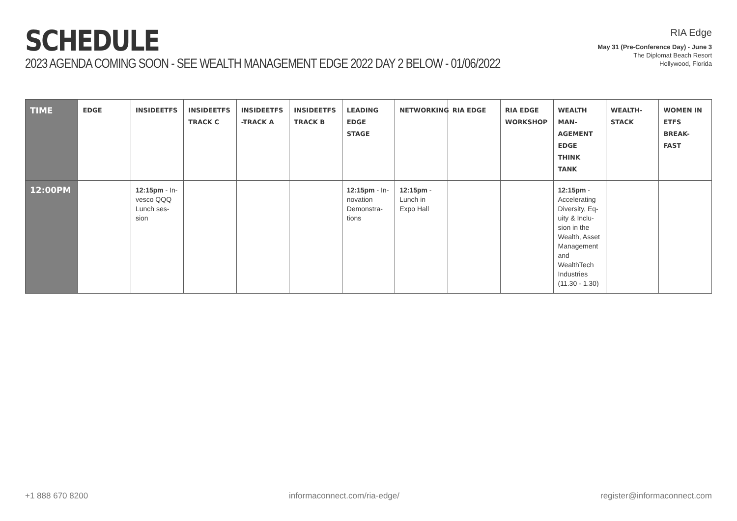SCHEDULE
2023 AGENDA COMING SOON - SEE WEALTH MANAGEMENT EDGE 2022 DAY 2 BELOW - 01/06/2022
RIA Edge
May 31 (Pre-Conference Day) - June 3
The Diplomat Beach Resort
Hollywood, Florida
| TIME | EDGE | INSIDEETFS | INSIDEETFS TRACK C | INSIDEETFS -TRACK A | INSIDEETFS TRACK B | LEADING EDGE STAGE | NETWORKING | RIA EDGE | RIA EDGE WORKSHOP | WEALTH MAN-AGEMENT EDGE THINK TANK | WEALTH-STACK | WOMEN IN ETFS BREAK-FAST |
| --- | --- | --- | --- | --- | --- | --- | --- | --- | --- | --- | --- | --- |
| 12:00PM | | 12:15pm - In-vesco QQQ Lunch ses-sion | | | | 12:15pm - In-novation Demonstra-tions | 12:15pm - Lunch in Expo Hall | | | 12:15pm - Accelerating Diversity, Eq-uity & Inclu-sion in the Wealth, Asset Management and WealthTech Industries (11.30 - 1.30) | | |
+1 888 670 8200 informaconnect.com/ria-edge/ register@informaconnect.com